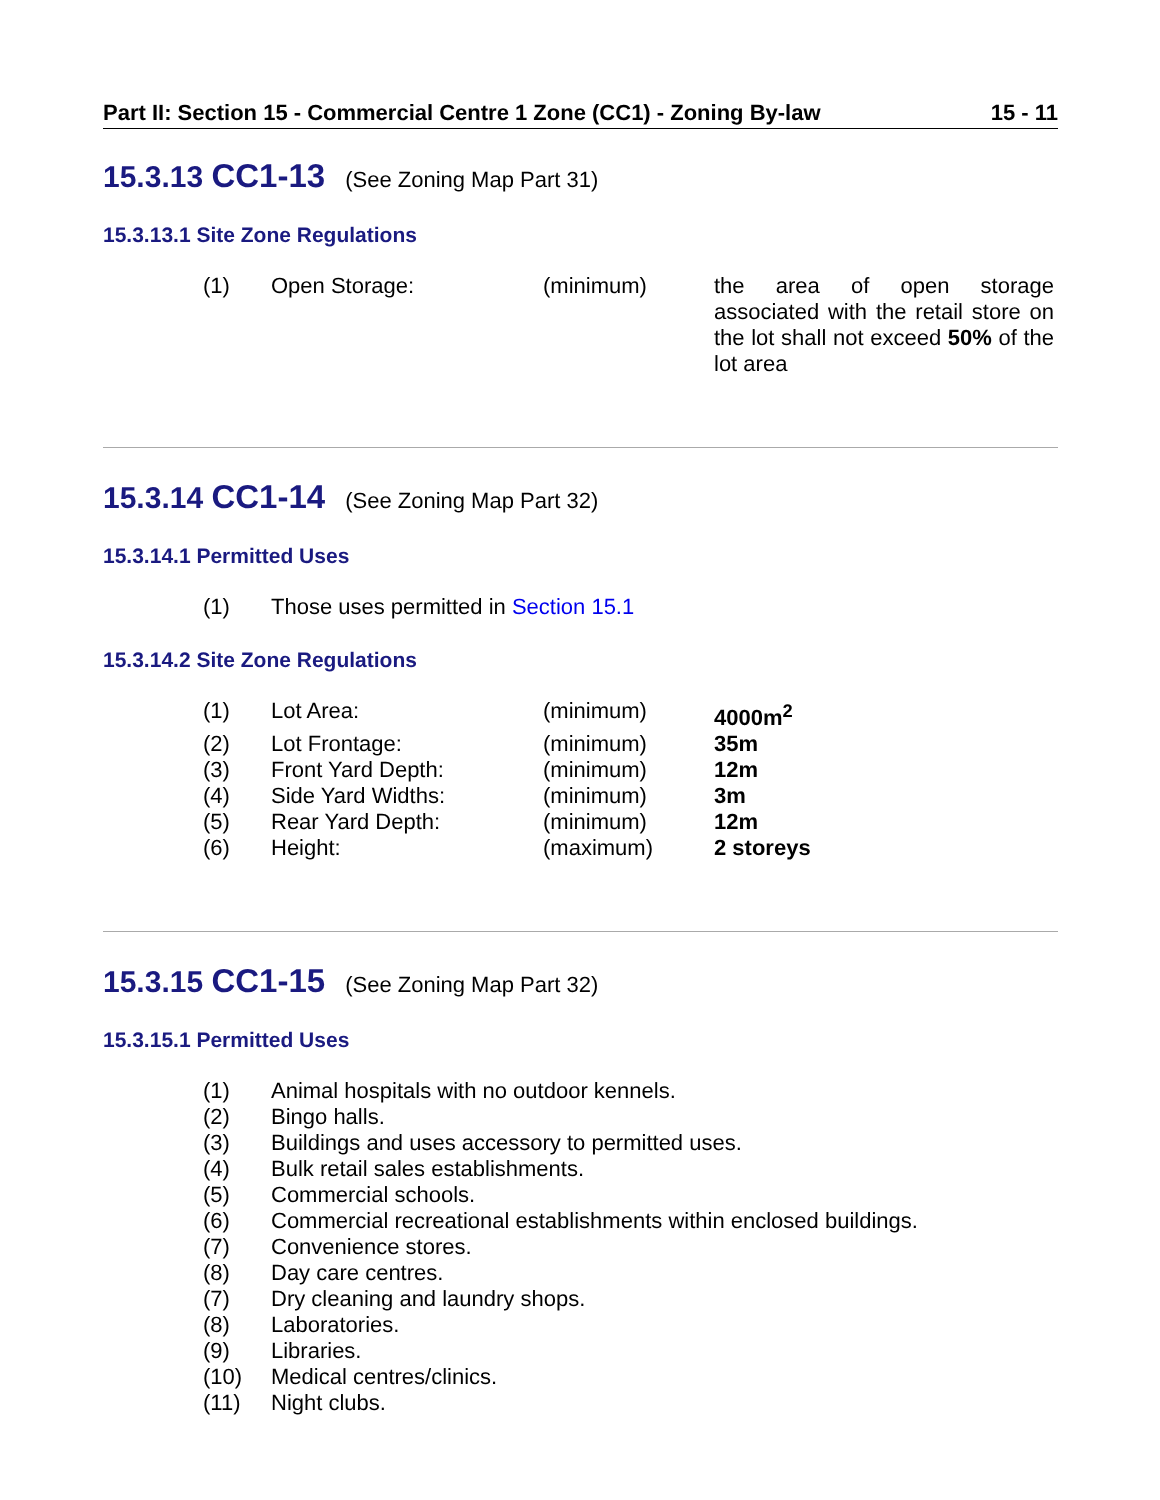Part II: Section 15 - Commercial Centre 1 Zone (CC1) - Zoning By-law 15 - 11
15.3.13 CC1-13 (See Zoning Map Part 31)
15.3.13.1 Site Zone Regulations
| (1) | Open Storage: | (minimum) | the area of open storage associated with the retail store on the lot shall not exceed 50% of the lot area |
15.3.14 CC1-14 (See Zoning Map Part 32)
15.3.14.1 Permitted Uses
| (1) | Those uses permitted in Section 15.1 |
15.3.14.2 Site Zone Regulations
| (1) | Lot Area: | (minimum) | 4000m<sup>2</sup> |
| (2) | Lot Frontage: | (minimum) | 35m |
| (3) | Front Yard Depth: | (minimum) | 12m |
| (4) | Side Yard Widths: | (minimum) | 3m |
| (5) | Rear Yard Depth: | (minimum) | 12m |
| (6) | Height: | (maximum) | 2 storeys |
15.3.15 CC1-15 (See Zoning Map Part 32)
15.3.15.1 Permitted Uses
| (1) | Animal hospitals with no outdoor kennels. |
| (2) | Bingo halls. |
| (3) | Buildings and uses accessory to permitted uses. |
| (4) | Bulk retail sales establishments. |
| (5) | Commercial schools. |
| (6) | Commercial recreational establishments within enclosed buildings. |
| (7) | Convenience stores. |
| (8) | Day care centres. |
| (7) | Dry cleaning and laundry shops. |
| (8) | Laboratories. |
| (9) | Libraries. |
| (10) | Medical centres/clinics. |
| (11) | Night clubs. |